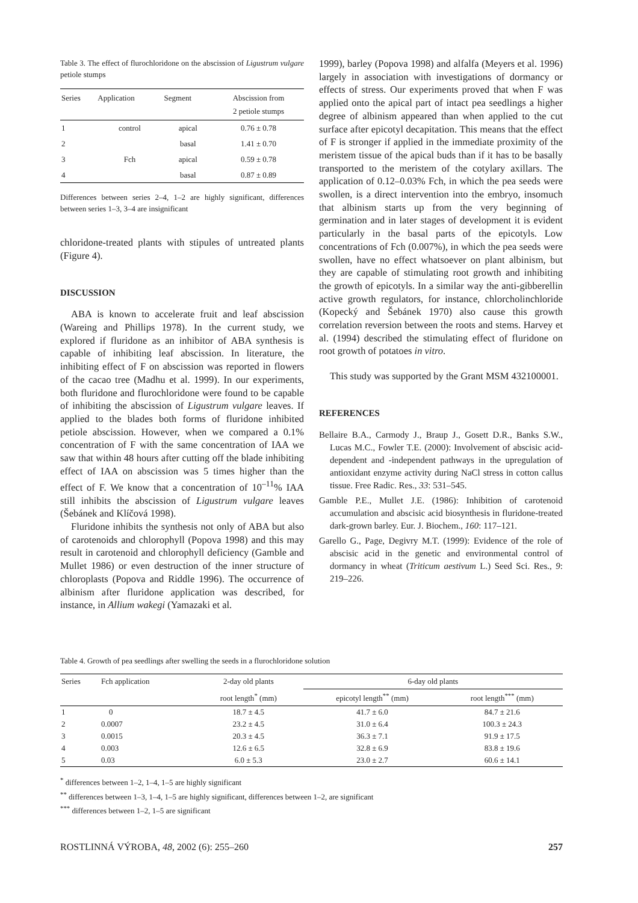Table 3. The effect of flurochloridone on the abscission of Ligustrum vulgare petiole stumps
| Series | Application | Segment | Abscission from 2 petiole stumps |
| --- | --- | --- | --- |
| 1 | control | apical | 0.76 ± 0.78 |
| 2 | | basal | 1.41 ± 0.70 |
| 3 | Fch | apical | 0.59 ± 0.78 |
| 4 | | basal | 0.87 ± 0.89 |
Differences between series 2–4, 1–2 are highly significant, differences between series 1–3, 3–4 are insignificant
chloridone-treated plants with stipules of untreated plants (Figure 4).
DISCUSSION
ABA is known to accelerate fruit and leaf abscission (Wareing and Phillips 1978). In the current study, we explored if fluridone as an inhibitor of ABA synthesis is capable of inhibiting leaf abscission. In literature, the inhibiting effect of F on abscission was reported in flowers of the cacao tree (Madhu et al. 1999). In our experiments, both fluridone and flurochloridone were found to be capable of inhibiting the abscission of Ligustrum vulgare leaves. If applied to the blades both forms of fluridone inhibited petiole abscission. However, when we compared a 0.1% concentration of F with the same concentration of IAA we saw that within 48 hours after cutting off the blade inhibiting effect of IAA on abscission was 5 times higher than the effect of F. We know that a concentration of 10<sup>–11</sup>% IAA still inhibits the abscission of Ligustrum vulgare leaves (Šebánek and Klíčová 1998).
Fluridone inhibits the synthesis not only of ABA but also of carotenoids and chlorophyll (Popova 1998) and this may result in carotenoid and chlorophyll deficiency (Gamble and Mullet 1986) or even destruction of the inner structure of chloroplasts (Popova and Riddle 1996). The occurrence of albinism after fluridone application was described, for instance, in Allium wakegi (Yamazaki et al.
1999), barley (Popova 1998) and alfalfa (Meyers et al. 1996) largely in association with investigations of dormancy or effects of stress. Our experiments proved that when F was applied onto the apical part of intact pea seedlings a higher degree of albinism appeared than when applied to the cut surface after epicotyl decapitation. This means that the effect of F is stronger if applied in the immediate proximity of the meristem tissue of the apical buds than if it has to be basally transported to the meristem of the cotylary axillars. The application of 0.12–0.03% Fch, in which the pea seeds were swollen, is a direct intervention into the embryo, insomuch that albinism starts up from the very beginning of germination and in later stages of development it is evident particularly in the basal parts of the epicotyls. Low concentrations of Fch (0.007%), in which the pea seeds were swollen, have no effect whatsoever on plant albinism, but they are capable of stimulating root growth and inhibiting the growth of epicotyls. In a similar way the anti-gibberellin active growth regulators, for instance, chlorcholinchloride (Kopecký and Šebánek 1970) also cause this growth correlation reversion between the roots and stems. Harvey et al. (1994) described the stimulating effect of fluridone on root growth of potatoes in vitro.
This study was supported by the Grant MSM 432100001.
REFERENCES
Bellaire B.A., Carmody J., Braup J., Gosett D.R., Banks S.W., Lucas M.C., Fowler T.E. (2000): Involvement of abscisic acid-dependent and -independent pathways in the upregulation of antioxidant enzyme activity during NaCl stress in cotton callus tissue. Free Radic. Res., 33: 531–545.
Gamble P.E., Mullet J.E. (1986): Inhibition of carotenoid accumulation and abscisic acid biosynthesis in fluridone-treated dark-grown barley. Eur. J. Biochem., 160: 117–121.
Garello G., Page, Degivry M.T. (1999): Evidence of the role of abscisic acid in the genetic and environmental control of dormancy in wheat (Triticum aestivum L.) Seed Sci. Res., 9: 219–226.
Table 4. Growth of pea seedlings after swelling the seeds in a flurochloridone solution
| Series | Fch application | 2-day old plants | 6-day old plants | |
| --- | --- | --- | --- | --- |
| | | root length<sup>*</sup> (mm) | epicotyl length<sup>**</sup> (mm) | root length<sup>***</sup> (mm) |
| 1 | 0 | 18.7 ± 4.5 | 41.7 ± 6.0 | 84.7 ± 21.6 |
| 2 | 0.0007 | 23.2 ± 4.5 | 31.0 ± 6.4 | 100.3 ± 24.3 |
| 3 | 0.0015 | 20.3 ± 4.5 | 36.3 ± 7.1 | 91.9 ± 17.5 |
| 4 | 0.003 | 12.6 ± 6.5 | 32.8 ± 6.9 | 83.8 ± 19.6 |
| 5 | 0.03 | 6.0 ± 5.3 | 23.0 ± 2.7 | 60.6 ± 14.1 |
<sup>*</sup> differences between 1–2, 1–4, 1–5 are highly significant
<sup>**</sup> differences between 1–3, 1–4, 1–5 are highly significant, differences between 1–2, are significant
<sup>***</sup> differences between 1–2, 1–5 are significant
ROSTLINNÁ VÝROBA, 48, 2002 (6): 255–260 257